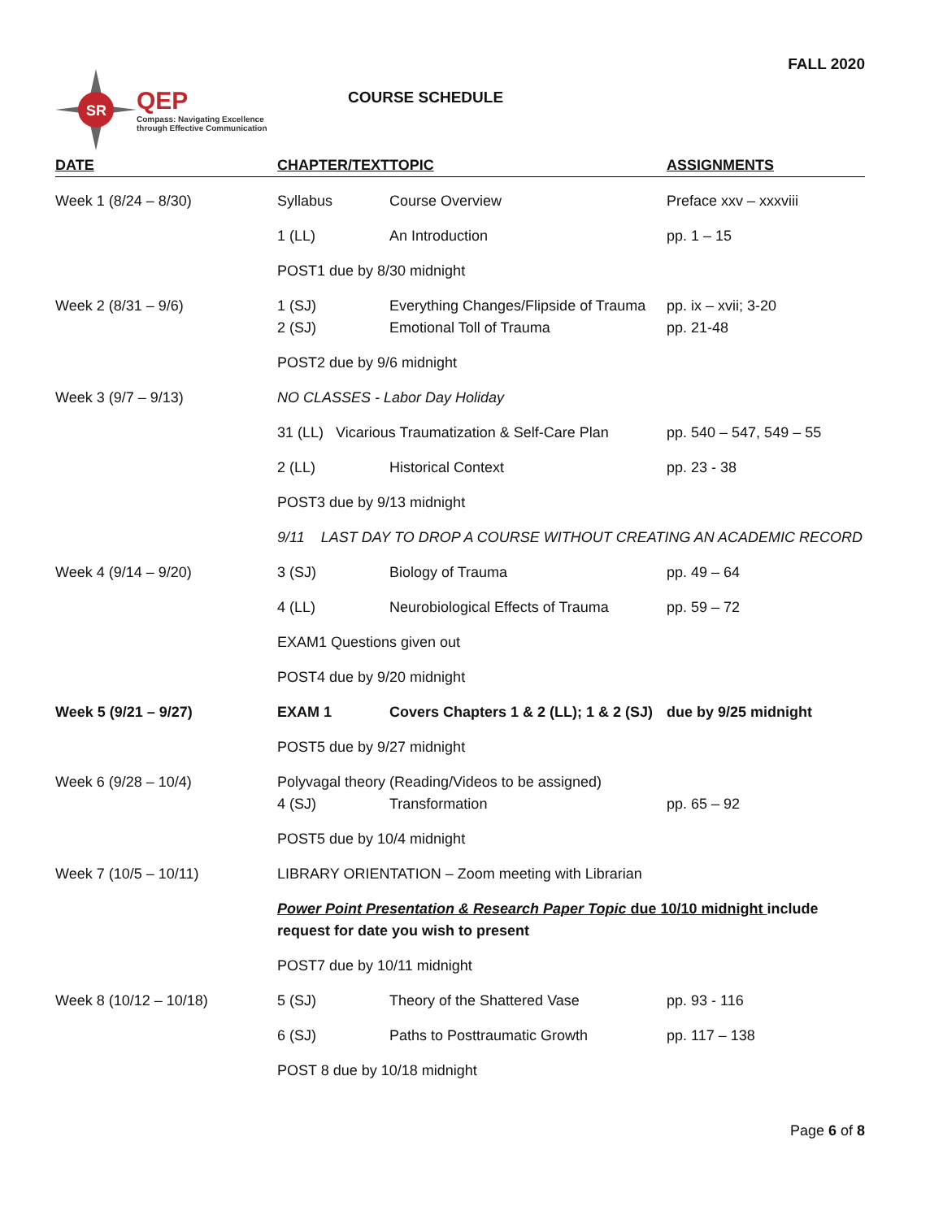FALL 2020
SR
QEP
Compass: Navigating Excellence
through Effective Communication
COURSE SCHEDULE
| DATE | CHAPTER/TEXT | TOPIC | ASSIGNMENTS |
| --- | --- | --- | --- |
| Week 1 (8/24 – 8/30) | Syllabus | Course Overview | Preface xxv – xxxviii |
| | 1 (LL) | An Introduction | pp. 1 – 15 |
| | POST1 due by 8/30 midnight | | |
| Week 2 (8/31 – 9/6) | 1 (SJ) 2 (SJ) | Everything Changes/Flipside of Trauma Emotional Toll of Trauma | pp. ix – xvii; 3-20 pp. 21-48 |
| | POST2 due by 9/6 midnight | | |
| Week 3 (9/7 – 9/13) | NO CLASSES - Labor Day Holiday | | |
| | 31 (LL) Vicarious Traumatization & Self-Care Plan | | pp. 540 – 547, 549 – 55 |
| | 2 (LL) | Historical Context | pp. 23 - 38 |
| | POST3 due by 9/13 midnight | | |
| | 9/11 LAST DAY TO DROP A COURSE WITHOUT CREATING AN ACADEMIC RECORD | | |
| Week 4 (9/14 – 9/20) | 3 (SJ) | Biology of Trauma | pp. 49 – 64 |
| | 4 (LL) | Neurobiological Effects of Trauma | pp. 59 – 72 |
| | EXAM1 Questions given out | | |
| | POST4 due by 9/20 midnight | | |
| Week 5 (9/21 – 9/27) | EXAM 1 | Covers Chapters 1 & 2 (LL); 1 & 2 (SJ) | due by 9/25 midnight |
| | POST5 due by 9/27 midnight | | |
| Week 6 (9/28 – 10/4) | Polyvagal theory (Reading/Videos to be assigned) | | |
| | 4 (SJ) | Transformation | pp. 65 – 92 |
| | POST5 due by 10/4 midnight | | |
| Week 7 (10/5 – 10/11) | LIBRARY ORIENTATION – Zoom meeting with Librarian | | |
| | Power Point Presentation & Research Paper Topic due 10/10 midnight include request for date you wish to present | | |
| | POST7 due by 10/11 midnight | | |
| Week 8 (10/12 – 10/18) | 5 (SJ) | Theory of the Shattered Vase | pp. 93 - 116 |
| | 6 (SJ) | Paths to Posttraumatic Growth | pp. 117 – 138 |
| | POST 8 due by 10/18 midnight | | |
Page 6 of 8